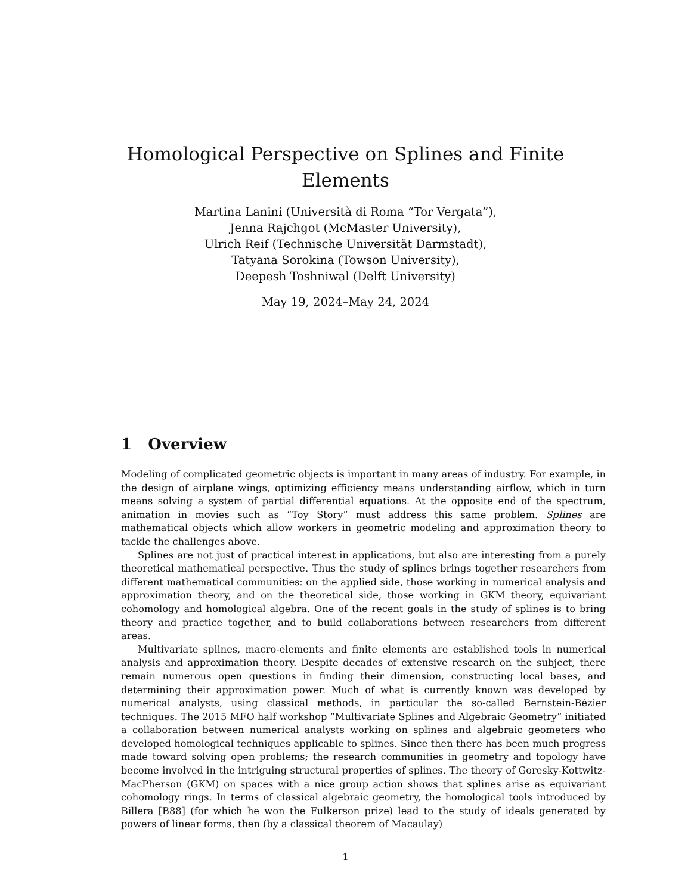Homological Perspective on Splines and Finite
Elements
Martina Lanini (Università di Roma “Tor Vergata”),
Jenna Rajchgot (McMaster University),
Ulrich Reif (Technische Universität Darmstadt),
Tatyana Sorokina (Towson University),
Deepesh Toshniwal (Delft University)
May 19, 2024–May 24, 2024
1 Overview
Modeling of complicated geometric objects is important in many areas of industry. For example, in the design of airplane wings, optimizing efficiency means understanding airflow, which in turn means solving a system of partial differential equations. At the opposite end of the spectrum, animation in movies such as “Toy Story” must address this same problem. Splines are mathematical objects which allow workers in geometric modeling and approximation theory to tackle the challenges above.
Splines are not just of practical interest in applications, but also are interesting from a purely theoretical mathematical perspective. Thus the study of splines brings together researchers from different mathematical communities: on the applied side, those working in numerical analysis and approximation theory, and on the theoretical side, those working in GKM theory, equivariant cohomology and homological algebra. One of the recent goals in the study of splines is to bring theory and practice together, and to build collaborations between researchers from different areas.
Multivariate splines, macro-elements and finite elements are established tools in numerical analysis and approximation theory. Despite decades of extensive research on the subject, there remain numerous open questions in finding their dimension, constructing local bases, and determining their approximation power. Much of what is currently known was developed by numerical analysts, using classical methods, in particular the so-called Bernstein-Bézier techniques. The 2015 MFO half workshop “Multivariate Splines and Algebraic Geometry” initiated a collaboration between numerical analysts working on splines and algebraic geometers who developed homological techniques applicable to splines. Since then there has been much progress made toward solving open problems; the research communities in geometry and topology have become involved in the intriguing structural properties of splines. The theory of Goresky-Kottwitz-MacPherson (GKM) on spaces with a nice group action shows that splines arise as equivariant cohomology rings. In terms of classical algebraic geometry, the homological tools introduced by Billera [B88] (for which he won the Fulkerson prize) lead to the study of ideals generated by powers of linear forms, then (by a classical theorem of Macaulay)
1